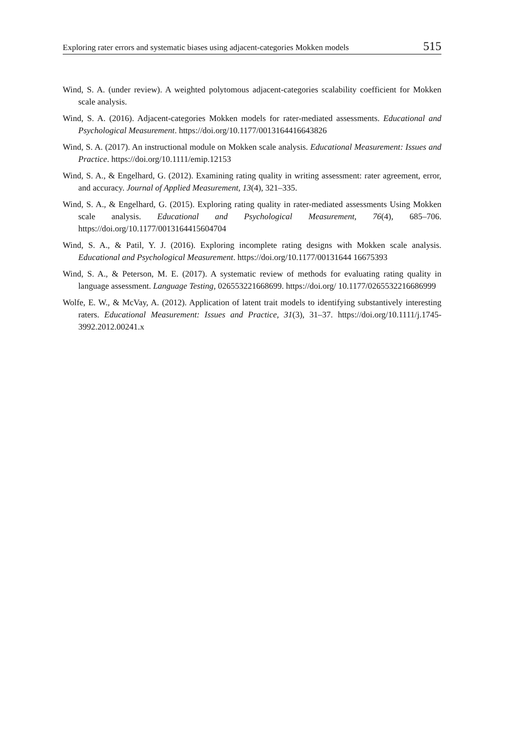Exploring rater errors and systematic biases using adjacent-categories Mokken models 515
Wind, S. A. (under review). A weighted polytomous adjacent-categories scalability coefficient for Mokken scale analysis.
Wind, S. A. (2016). Adjacent-categories Mokken models for rater-mediated assessments. Educational and Psychological Measurement. https://doi.org/10.1177/0013164416643826
Wind, S. A. (2017). An instructional module on Mokken scale analysis. Educational Measurement: Issues and Practice. https://doi.org/10.1111/emip.12153
Wind, S. A., & Engelhard, G. (2012). Examining rating quality in writing assessment: rater agreement, error, and accuracy. Journal of Applied Measurement, 13(4), 321–335.
Wind, S. A., & Engelhard, G. (2015). Exploring rating quality in rater-mediated assessments Using Mokken scale analysis. Educational and Psychological Measurement, 76(4), 685–706. https://doi.org/10.1177/0013164415604704
Wind, S. A., & Patil, Y. J. (2016). Exploring incomplete rating designs with Mokken scale analysis. Educational and Psychological Measurement. https://doi.org/10.1177/00131644 16675393
Wind, S. A., & Peterson, M. E. (2017). A systematic review of methods for evaluating rating quality in language assessment. Language Testing, 026553221668699. https://doi.org/ 10.1177/0265532216686999
Wolfe, E. W., & McVay, A. (2012). Application of latent trait models to identifying substantively interesting raters. Educational Measurement: Issues and Practice, 31(3), 31–37. https://doi.org/10.1111/j.1745-3992.2012.00241.x